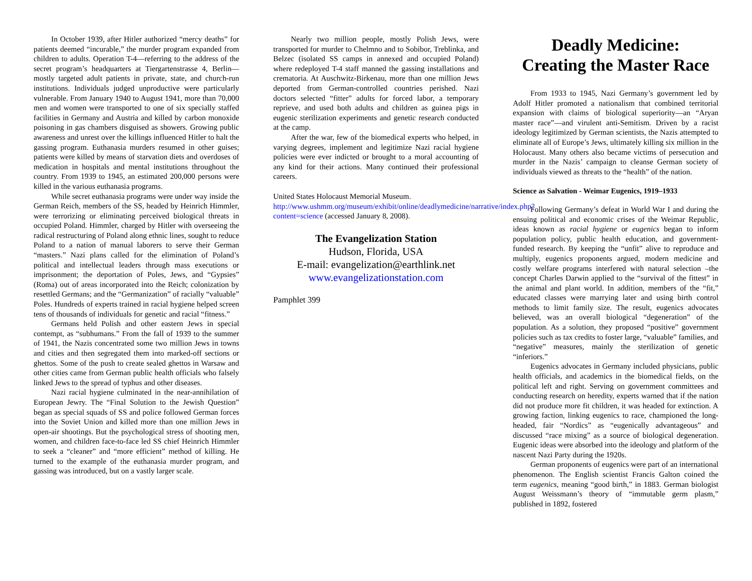In October 1939, after Hitler authorized “mercy deaths” for patients deemed “incurable,” the murder program expanded from children to adults. Operation T-4—referring to the address of the secret program’s headquarters at Tiergartenstrasse 4, Berlin—mostly targeted adult patients in private, state, and church-run institutions. Individuals judged unproductive were particularly vulnerable. From January 1940 to August 1941, more than 70,000 men and women were transported to one of six specially staffed facilities in Germany and Austria and killed by carbon monoxide poisoning in gas chambers disguised as showers. Growing public awareness and unrest over the killings influenced Hitler to halt the gassing program. Euthanasia murders resumed in other guises; patients were killed by means of starvation diets and overdoses of medication in hospitals and mental institutions throughout the country. From 1939 to 1945, an estimated 200,000 persons were killed in the various euthanasia programs.
While secret euthanasia programs were under way inside the German Reich, members of the SS, headed by Heinrich Himmler, were terrorizing or eliminating perceived biological threats in occupied Poland. Himmler, charged by Hitler with overseeing the radical restructuring of Poland along ethnic lines, sought to reduce Poland to a nation of manual laborers to serve their German “masters.” Nazi plans called for the elimination of Poland’s political and intellectual leaders through mass executions or imprisonment; the deportation of Poles, Jews, and “Gypsies” (Roma) out of areas incorporated into the Reich; colonization by resettled Germans; and the “Germanization” of racially “valuable” Poles. Hundreds of experts trained in racial hygiene helped screen tens of thousands of individuals for genetic and racial “fitness.”
Germans held Polish and other eastern Jews in special contempt, as “subhumans.” From the fall of 1939 to the summer of 1941, the Nazis concentrated some two million Jews in towns and cities and then segregated them into marked-off sections or ghettos. Some of the push to create sealed ghettos in Warsaw and other cities came from German public health officials who falsely linked Jews to the spread of typhus and other diseases.
Nazi racial hygiene culminated in the near-annihilation of European Jewry. The “Final Solution to the Jewish Question” began as special squads of SS and police followed German forces into the Soviet Union and killed more than one million Jews in open-air shootings. But the psychological stress of shooting men, women, and children face-to-face led SS chief Heinrich Himmler to seek a “cleaner” and “more efficient” method of killing. He turned to the example of the euthanasia murder program, and gassing was introduced, but on a vastly larger scale.
Nearly two million people, mostly Polish Jews, were transported for murder to Chelmno and to Sobibor, Treblinka, and Belzec (isolated SS camps in annexed and occupied Poland) where redeployed T-4 staff manned the gassing installations and crematoria. At Auschwitz-Birkenau, more than one million Jews deported from German-controlled countries perished. Nazi doctors selected “fitter” adults for forced labor, a temporary reprieve, and used both adults and children as guinea pigs in eugenic sterilization experiments and genetic research conducted at the camp.
After the war, few of the biomedical experts who helped, in varying degrees, implement and legitimize Nazi racial hygiene policies were ever indicted or brought to a moral accounting of any kind for their actions. Many continued their professional careers.
United States Holocaust Memorial Museum. http://www.ushmm.org/museum/exhibit/online/deadlymedicine/narrative/index.php?content=science (accessed January 8, 2008).
The Evangelization Station
Hudson, Florida, USA
E-mail: evangelization@earthlink.net
www.evangelizationstation.com
Pamphlet 399
Deadly Medicine:
Creating the Master Race
From 1933 to 1945, Nazi Germany’s government led by Adolf Hitler promoted a nationalism that combined territorial expansion with claims of biological superiority—an “Aryan master race”—and virulent anti-Semitism. Driven by a racist ideology legitimized by German scientists, the Nazis attempted to eliminate all of Europe’s Jews, ultimately killing six million in the Holocaust. Many others also became victims of persecution and murder in the Nazis’ campaign to cleanse German society of individuals viewed as threats to the “health” of the nation.
Science as Salvation - Weimar Eugenics, 1919–1933
Following Germany’s defeat in World War I and during the ensuing political and economic crises of the Weimar Republic, ideas known as racial hygiene or eugenics began to inform population policy, public health education, and government-funded research. By keeping the “unfit” alive to reproduce and multiply, eugenics proponents argued, modern medicine and costly welfare programs interfered with natural selection –the concept Charles Darwin applied to the “survival of the fittest” in the animal and plant world. In addition, members of the “fit,” educated classes were marrying later and using birth control methods to limit family size. The result, eugenics advocates believed, was an overall biological “degeneration” of the population. As a solution, they proposed “positive” government policies such as tax credits to foster large, “valuable” families, and “negative” measures, mainly the sterilization of genetic “inferiors.”
Eugenics advocates in Germany included physicians, public health officials, and academics in the biomedical fields, on the political left and right. Serving on government committees and conducting research on heredity, experts warned that if the nation did not produce more fit children, it was headed for extinction. A growing faction, linking eugenics to race, championed the long-headed, fair “Nordics” as “eugenically advantageous” and discussed “race mixing” as a source of biological degeneration. Eugenic ideas were absorbed into the ideology and platform of the nascent Nazi Party during the 1920s.
German proponents of eugenics were part of an international phenomenon. The English scientist Francis Galton coined the term eugenics, meaning “good birth,” in 1883. German biologist August Weissmann’s theory of “immutable germ plasm,” published in 1892, fostered